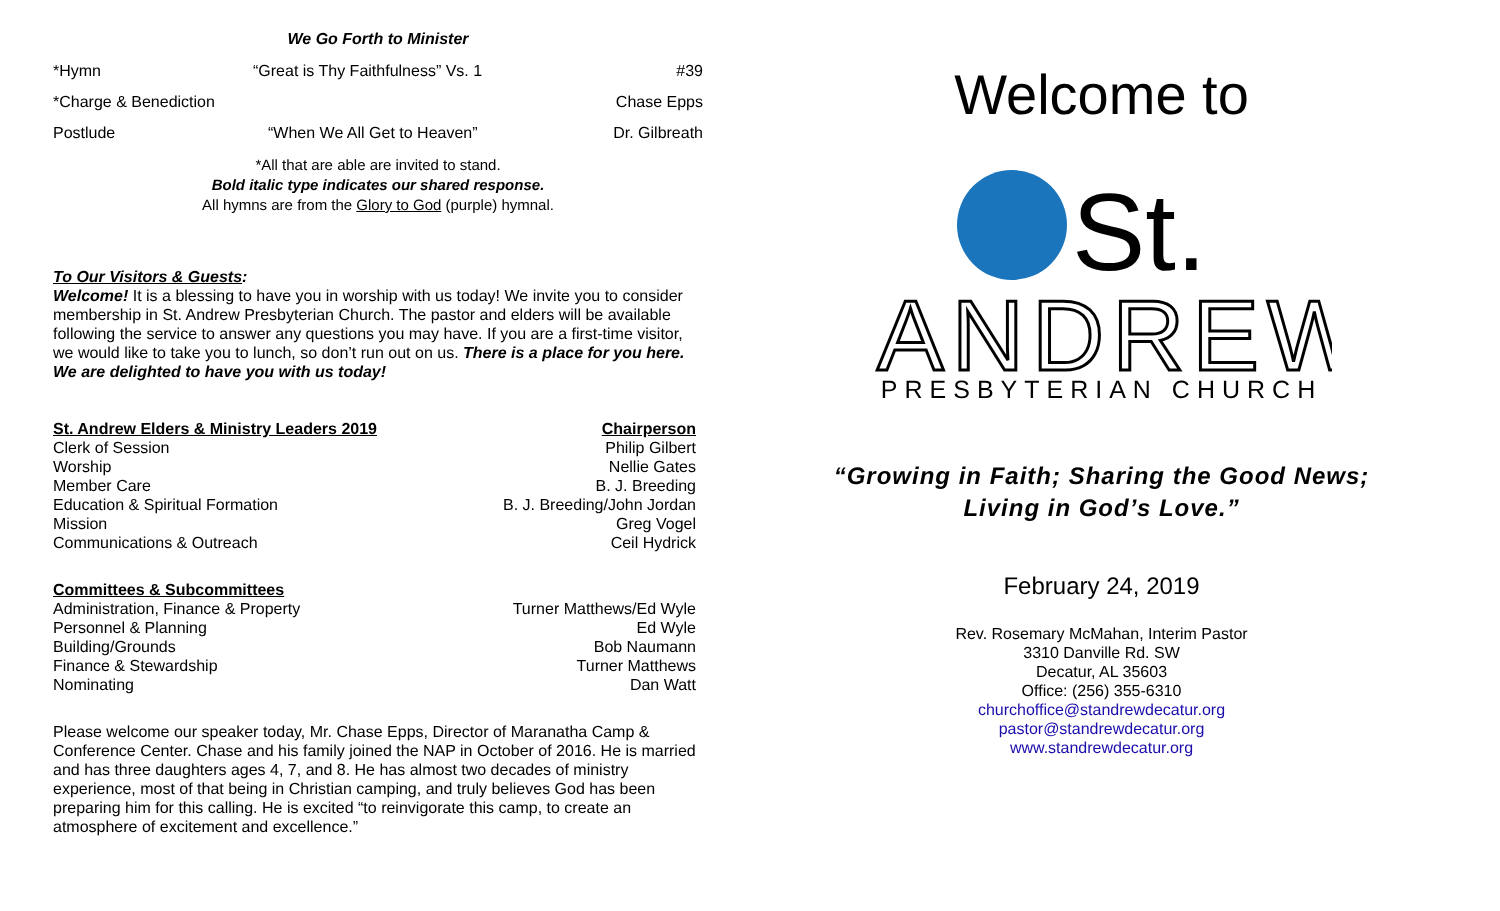We Go Forth to Minister
*Hymn “Great is Thy Faithfulness” Vs. 1 #39
*Charge & Benediction Chase Epps
Postlude “When We All Get to Heaven” Dr. Gilbreath
*All that are able are invited to stand.
Bold italic type indicates our shared response.
All hymns are from the Glory to God (purple) hymnal.
To Our Visitors & Guests:
Welcome! It is a blessing to have you in worship with us today! We invite you to consider membership in St. Andrew Presbyterian Church. The pastor and elders will be available following the service to answer any questions you may have. If you are a first-time visitor, we would like to take you to lunch, so don’t run out on us. There is a place for you here. We are delighted to have you with us today!
| St. Andrew Elders & Ministry Leaders 2019 | Chairperson |
| --- | --- |
| Clerk of Session | Philip Gilbert |
| Worship | Nellie Gates |
| Member Care | B. J. Breeding |
| Education & Spiritual Formation | B. J. Breeding/John Jordan |
| Mission | Greg Vogel |
| Communications & Outreach | Ceil Hydrick |
| Committees & Subcommittees | |
| --- | --- |
| Administration, Finance & Property | Turner Matthews/Ed Wyle |
| Personnel & Planning | Ed Wyle |
| Building/Grounds | Bob Naumann |
| Finance & Stewardship | Turner Matthews |
| Nominating | Dan Watt |
Please welcome our speaker today, Mr. Chase Epps, Director of Maranatha Camp & Conference Center. Chase and his family joined the NAP in October of 2016. He is married and has three daughters ages 4, 7, and 8. He has almost two decades of ministry experience, most of that being in Christian camping, and truly believes God has been preparing him for this calling. He is excited “to reinvigorate this camp, to create an atmosphere of excitement and excellence.”
Welcome to
St.
ANDREW
PRESBYTERIAN CHURCH
“Growing in Faith; Sharing the Good News;
Living in God’s Love.”
February 24, 2019
Rev. Rosemary McMahan, Interim Pastor
3310 Danville Rd. SW
Decatur, AL 35603
Office: (256) 355-6310
churchoffice@standrewdecatur.org
pastor@standrewdecatur.org
www.standrewdecatur.org